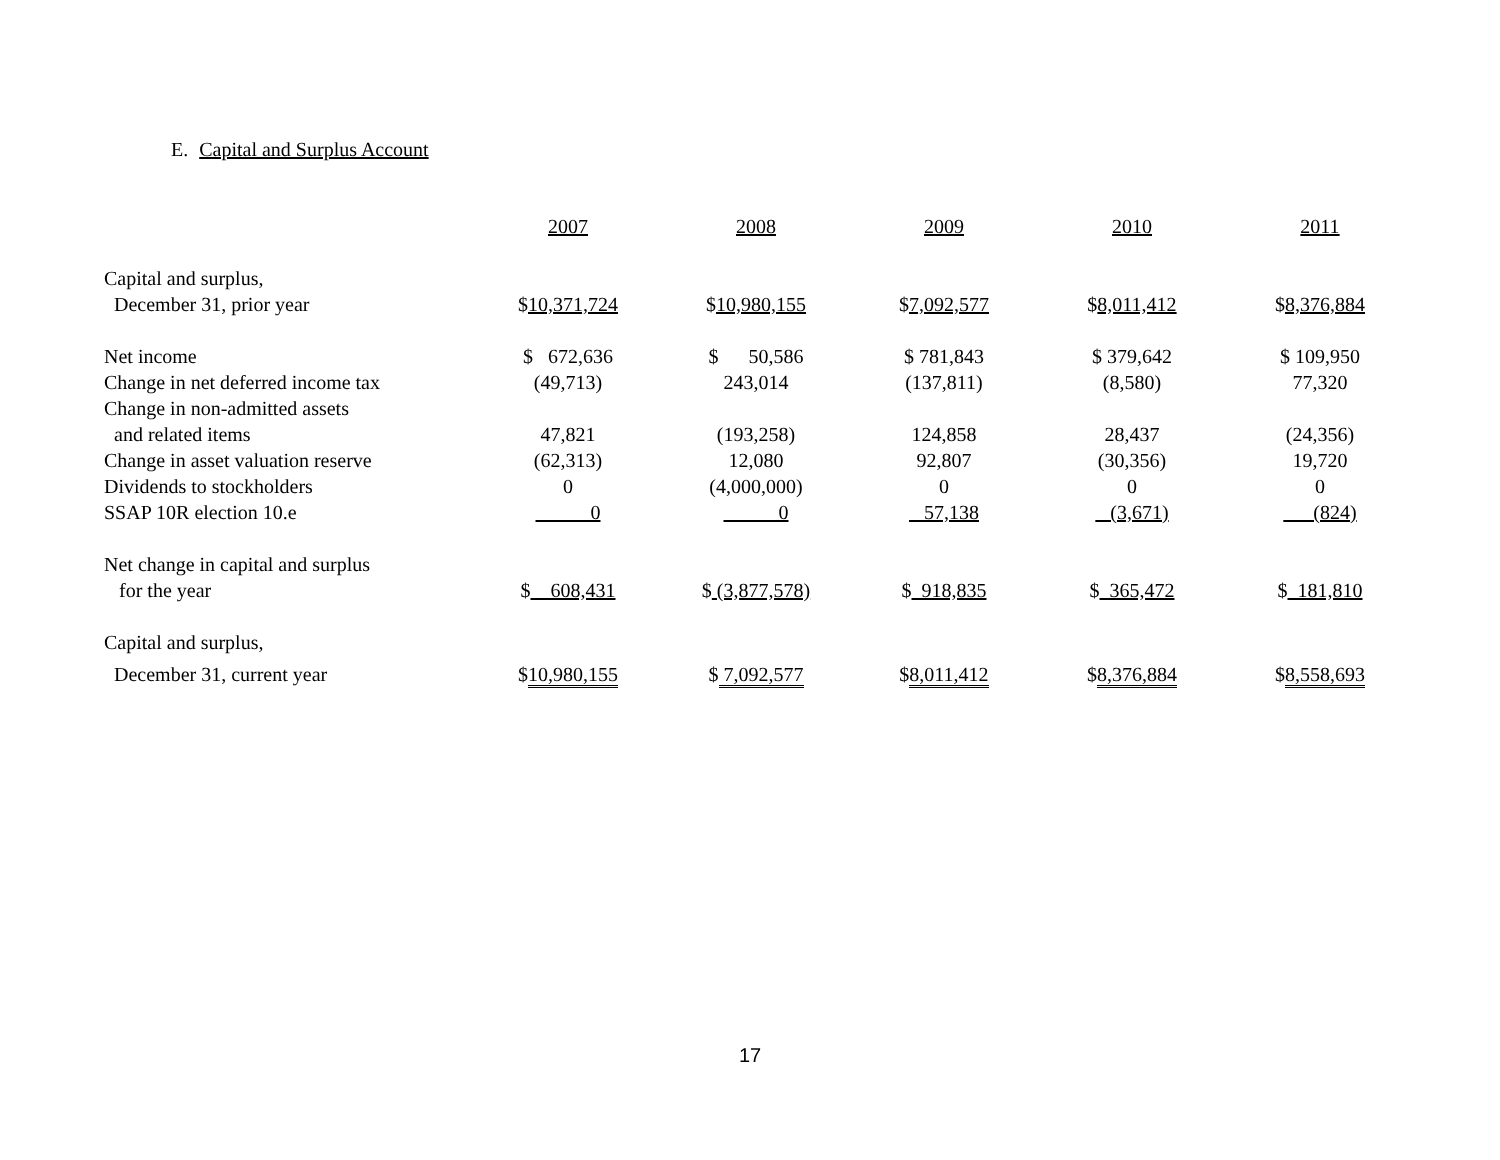E. Capital and Surplus Account
| | 2007 | 2008 | 2009 | 2010 | 2011 |
| Capital and surplus, | | | | | |
| December 31, prior year | $ 10,371,724 | $ 10,980,155 | $ 7,092,577 | $ 8,011,412 | $ 8,376,884 |
| Net income | $ 672,636 | $ 50,586 | $ 781,843 | $ 379,642 | $ 109,950 |
| Change in net deferred income tax | (49,713) | 243,014 | (137,811) | (8,580) | 77,320 |
| Change in non-admitted assets | | | | | |
| and related items | 47,821 | (193,258) | 124,858 | 28,437 | (24,356) |
| Change in asset valuation reserve | (62,313) | 12,080 | 92,807 | (30,356) | 19,720 |
| Dividends to stockholders | 0 | (4,000,000) | 0 | 0 | 0 |
| SSAP 10R election 10.e | 0 | 0 | 57,138 | (3,671) | (824) |
| Net change in capital and surplus | | | | | |
| for the year | $ 608,431 | $ (3,877,578) | $ 918,835 | $ 365,472 | $ 181,810 |
| Capital and surplus, | | | | | |
| December 31, current year | $ 10,980,155 | $ 7,092,577 | $ 8,011,412 | $ 8,376,884 | $ 8,558,693 |
17